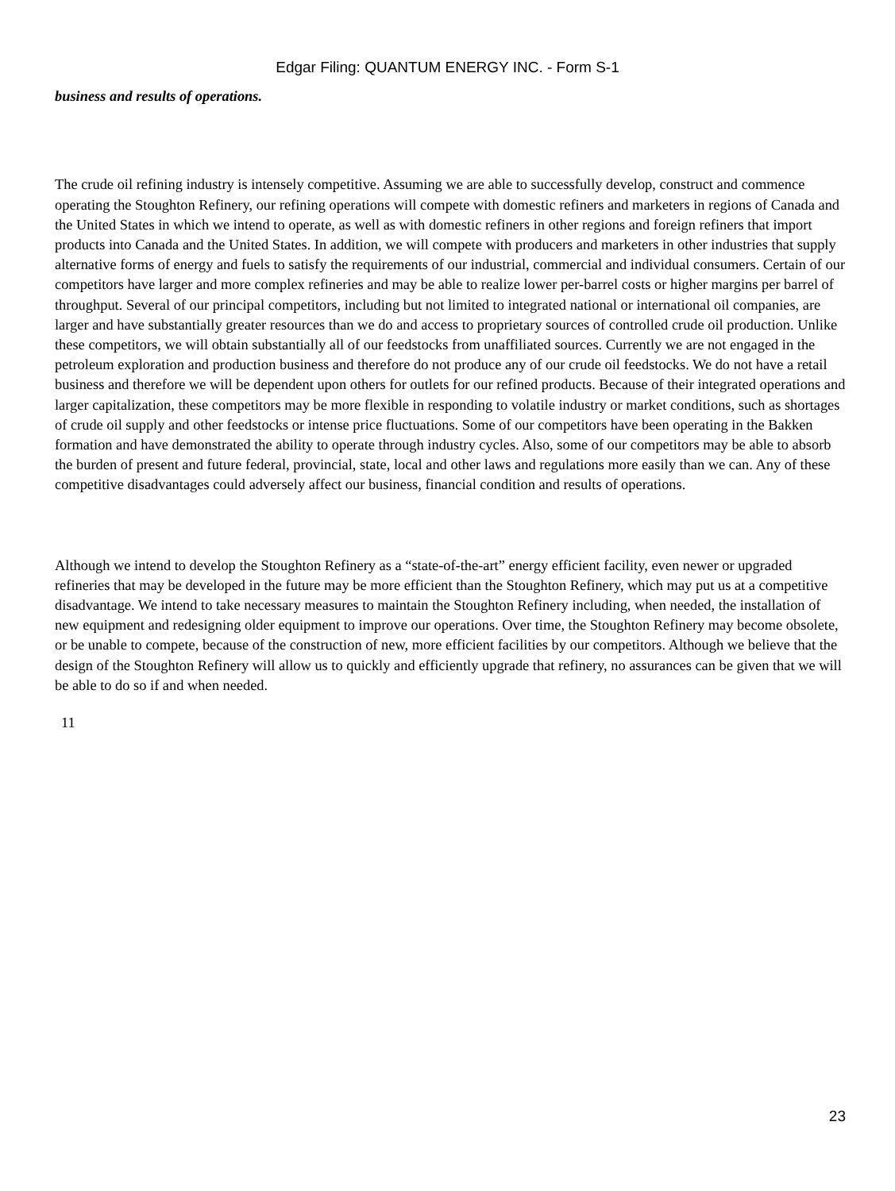Edgar Filing: QUANTUM ENERGY INC. - Form S-1
business and results of operations.
The crude oil refining industry is intensely competitive. Assuming we are able to successfully develop, construct and commence operating the Stoughton Refinery, our refining operations will compete with domestic refiners and marketers in regions of Canada and the United States in which we intend to operate, as well as with domestic refiners in other regions and foreign refiners that import products into Canada and the United States. In addition, we will compete with producers and marketers in other industries that supply alternative forms of energy and fuels to satisfy the requirements of our industrial, commercial and individual consumers. Certain of our competitors have larger and more complex refineries and may be able to realize lower per-barrel costs or higher margins per barrel of throughput. Several of our principal competitors, including but not limited to integrated national or international oil companies, are larger and have substantially greater resources than we do and access to proprietary sources of controlled crude oil production. Unlike these competitors, we will obtain substantially all of our feedstocks from unaffiliated sources. Currently we are not engaged in the petroleum exploration and production business and therefore do not produce any of our crude oil feedstocks. We do not have a retail business and therefore we will be dependent upon others for outlets for our refined products. Because of their integrated operations and larger capitalization, these competitors may be more flexible in responding to volatile industry or market conditions, such as shortages of crude oil supply and other feedstocks or intense price fluctuations. Some of our competitors have been operating in the Bakken formation and have demonstrated the ability to operate through industry cycles. Also, some of our competitors may be able to absorb the burden of present and future federal, provincial, state, local and other laws and regulations more easily than we can. Any of these competitive disadvantages could adversely affect our business, financial condition and results of operations.
Although we intend to develop the Stoughton Refinery as a “state-of-the-art” energy efficient facility, even newer or upgraded refineries that may be developed in the future may be more efficient than the Stoughton Refinery, which may put us at a competitive disadvantage. We intend to take necessary measures to maintain the Stoughton Refinery including, when needed, the installation of new equipment and redesigning older equipment to improve our operations. Over time, the Stoughton Refinery may become obsolete, or be unable to compete, because of the construction of new, more efficient facilities by our competitors. Although we believe that the design of the Stoughton Refinery will allow us to quickly and efficiently upgrade that refinery, no assurances can be given that we will be able to do so if and when needed.
11
23